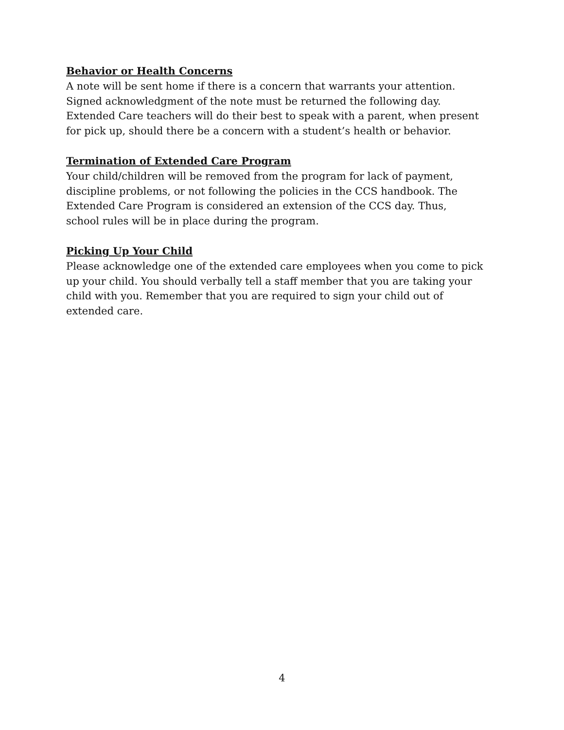Behavior or Health Concerns
A note will be sent home if there is a concern that warrants your attention.
Signed acknowledgment of the note must be returned the following day.
Extended Care teachers will do their best to speak with a parent, when present
for pick up, should there be a concern with a student’s health or behavior.
Termination of Extended Care Program
Your child/children will be removed from the program for lack of payment,
discipline problems, or not following the policies in the CCS handbook. The
Extended Care Program is considered an extension of the CCS day. Thus,
school rules will be in place during the program.
Picking Up Your Child
Please acknowledge one of the extended care employees when you come to pick
up your child. You should verbally tell a staff member that you are taking your
child with you. Remember that you are required to sign your child out of
extended care.
4